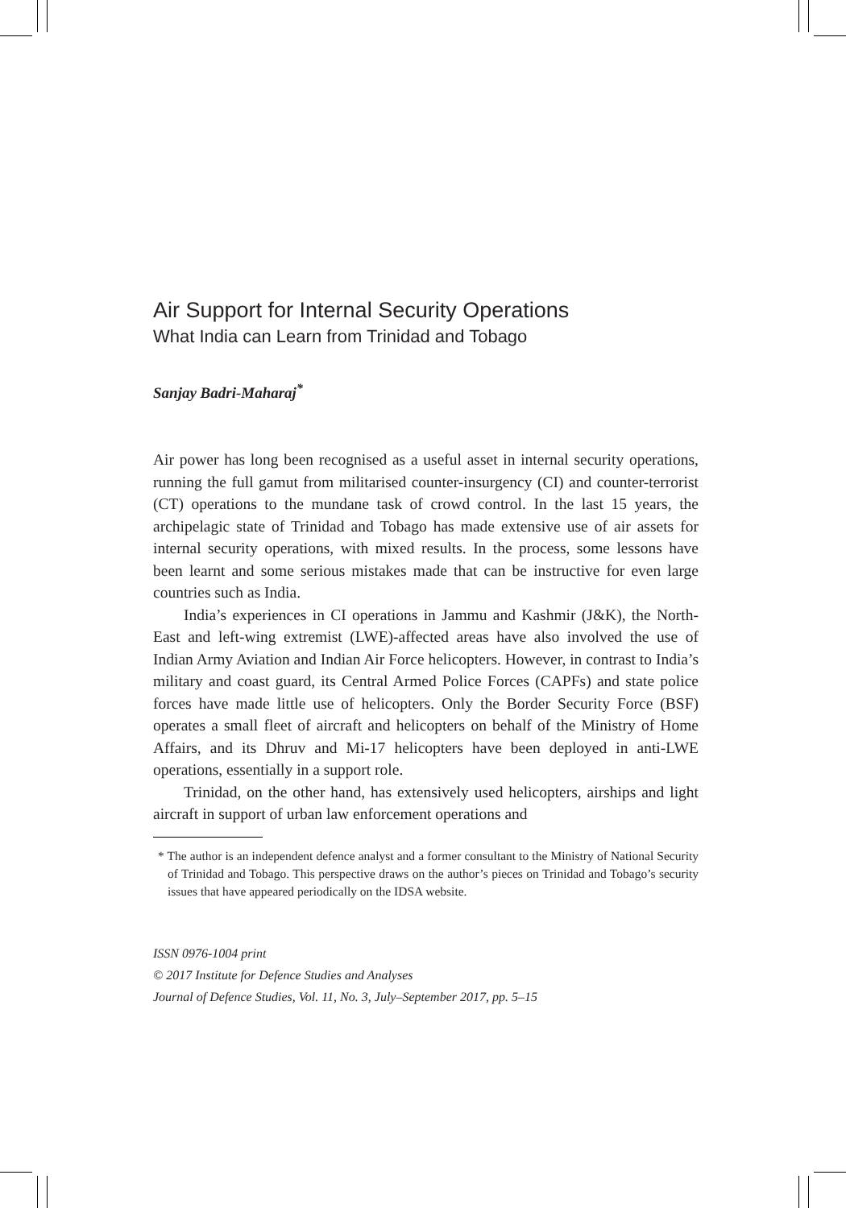Air Support for Internal Security Operations
What India can Learn from Trinidad and Tobago
Sanjay Badri-Maharaj<sup>*</sup>
Air power has long been recognised as a useful asset in internal security operations, running the full gamut from militarised counter-insurgency (CI) and counter-terrorist (CT) operations to the mundane task of crowd control. In the last 15 years, the archipelagic state of Trinidad and Tobago has made extensive use of air assets for internal security operations, with mixed results. In the process, some lessons have been learnt and some serious mistakes made that can be instructive for even large countries such as India.
India’s experiences in CI operations in Jammu and Kashmir (J&K), the North-East and left-wing extremist (LWE)-affected areas have also involved the use of Indian Army Aviation and Indian Air Force helicopters. However, in contrast to India’s military and coast guard, its Central Armed Police Forces (CAPFs) and state police forces have made little use of helicopters. Only the Border Security Force (BSF) operates a small fleet of aircraft and helicopters on behalf of the Ministry of Home Affairs, and its Dhruv and Mi-17 helicopters have been deployed in anti-LWE operations, essentially in a support role.
Trinidad, on the other hand, has extensively used helicopters, airships and light aircraft in support of urban law enforcement operations and
* The author is an independent defence analyst and a former consultant to the Ministry of National Security of Trinidad and Tobago. This perspective draws on the author’s pieces on Trinidad and Tobago’s security issues that have appeared periodically on the IDSA website.
ISSN 0976-1004 print
© 2017 Institute for Defence Studies and Analyses
Journal of Defence Studies, Vol. 11, No. 3, July–September 2017, pp. 5–15